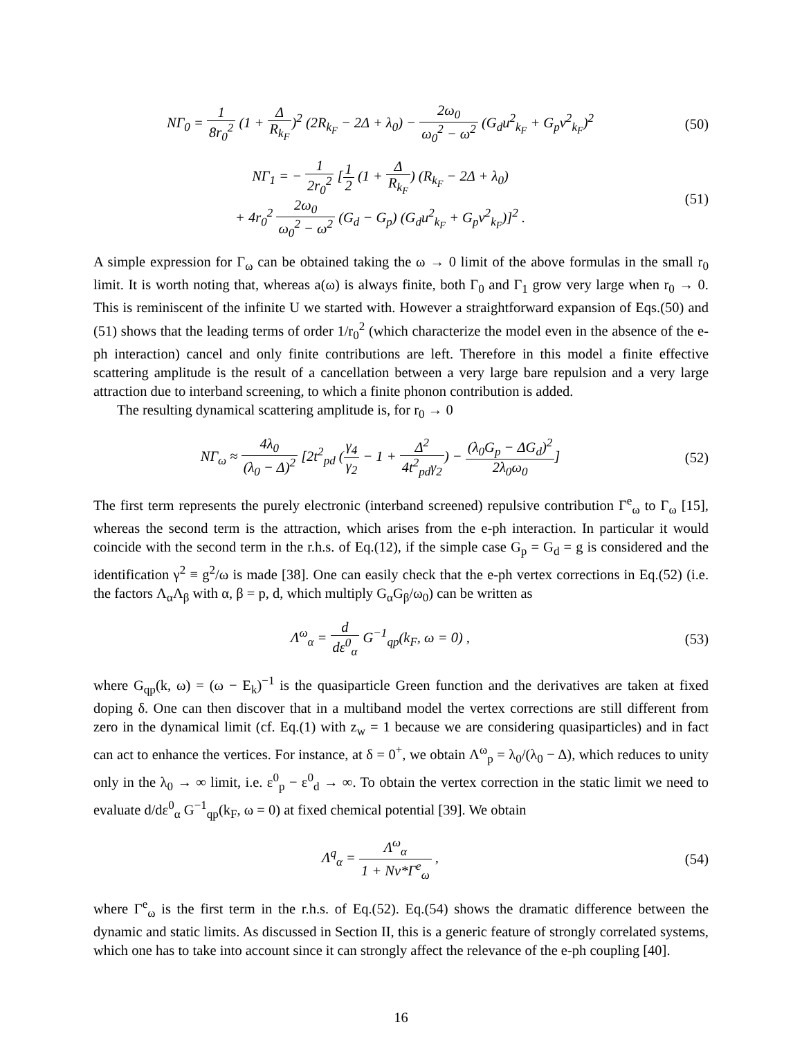NΓ<sub>0</sub> = 1 8r<sub>0</sub><sup>2</sup> (1 + Δ R<sub>k<sub>F</sub></sub>)<sup>2</sup> (2R<sub>k<sub>F</sub></sub> − 2Δ + λ<sub>0</sub>) − 2ω<sub>0</sub> ω<sub>0</sub><sup>2</sup> − ω<sup>2</sup> (G<sub>d</sub>u<sup>2</sup><sub>k<sub>F</sub></sub> + G<sub>p</sub>v<sup>2</sup><sub>k<sub>F</sub></sub>)<sup>2</sup>
(50)
NΓ<sub>1</sub> = − 1 2r<sub>0</sub><sup>2</sup> [1 2 (1 + Δ R<sub>k<sub>F</sub></sub>) (R<sub>k<sub>F</sub></sub> − 2Δ + λ<sub>0</sub>)
+ 4r<sub>0</sub><sup>2</sup> 2ω<sub>0</sub> ω<sub>0</sub><sup>2</sup> − ω<sup>2</sup> (G<sub>d</sub> − G<sub>p</sub>) (G<sub>d</sub>u<sup>2</sup><sub>k<sub>F</sub></sub> + G<sub>p</sub>v<sup>2</sup><sub>k<sub>F</sub></sub>)]<sup>2</sup> .
(51)
A simple expression for Γ<sub>ω</sub> can be obtained taking the ω → 0 limit of the above formulas in the small r<sub>0</sub> limit. It is worth noting that, whereas a(ω) is always finite, both Γ<sub>0</sub> and Γ<sub>1</sub> grow very large when r<sub>0</sub> → 0. This is reminiscent of the infinite U we started with. However a straightforward expansion of Eqs.(50) and (51) shows that the leading terms of order 1/r<sub>0</sub><sup>2</sup> (which characterize the model even in the absence of the e-ph interaction) cancel and only finite contributions are left. Therefore in this model a finite effective scattering amplitude is the result of a cancellation between a very large bare repulsion and a very large attraction due to interband screening, to which a finite phonon contribution is added.
The resulting dynamical scattering amplitude is, for r<sub>0</sub> → 0
NΓ<sub>ω</sub> ≈ 4λ<sub>0</sub> (λ<sub>0</sub> − Δ)<sup>2</sup> [2t<sup>2</sup><sub>pd</sub> (γ<sub>4</sub> γ<sub>2</sub> − 1 + Δ<sup>2</sup> 4t<sup>2</sup><sub>pd</sub>γ<sub>2</sub>) − (λ<sub>0</sub>G<sub>p</sub> − ΔG<sub>d</sub>)<sup>2</sup> 2λ<sub>0</sub>ω<sub>0</sub>]
(52)
The first term represents the purely electronic (interband screened) repulsive contribution Γ<sup>e</sup><sub>ω</sub> to Γ<sub>ω</sub> [15], whereas the second term is the attraction, which arises from the e-ph interaction. In particular it would coincide with the second term in the r.h.s. of Eq.(12), if the simple case G<sub>p</sub> = G<sub>d</sub> = g is considered and the identification γ<sup>2</sup> ≡ g<sup>2</sup>/ω is made [38]. One can easily check that the e-ph vertex corrections in Eq.(52) (i.e. the factors Λ<sub>α</sub>Λ<sub>β</sub> with α, β = p, d, which multiply G<sub>α</sub>G<sub>β</sub>/ω<sub>0</sub>) can be written as
Λ<sup>ω</sup><sub>α</sub> = d dε<sup>0</sup><sub>α</sub> G<sup>−1</sup><sub>qp</sub>(k<sub>F</sub>, ω = 0) ,
(53)
where G<sub>qp</sub>(k, ω) = (ω − E<sub>k</sub>)<sup>−1</sup> is the quasiparticle Green function and the derivatives are taken at fixed doping δ. One can then discover that in a multiband model the vertex corrections are still different from zero in the dynamical limit (cf. Eq.(1) with z<sub>w</sub> = 1 because we are considering quasiparticles) and in fact can act to enhance the vertices. For instance, at δ = 0<sup>+</sup>, we obtain Λ<sup>ω</sup><sub>p</sub> = λ<sub>0</sub>/(λ<sub>0</sub> − Δ), which reduces to unity only in the λ<sub>0</sub> → ∞ limit, i.e. ε<sup>0</sup><sub>p</sub> − ε<sup>0</sup><sub>d</sub> → ∞. To obtain the vertex correction in the static limit we need to evaluate d/dε<sup>0</sup><sub>α</sub> G<sup>−1</sup><sub>qp</sub>(k<sub>F</sub>, ω = 0) at fixed chemical potential [39]. We obtain
Λ<sup>q</sup><sub>α</sub> = Λ<sup>ω</sup><sub>α</sub> 1 + Nν*Γ<sup>e</sup><sub>ω</sub> , (54)
where Γ<sup>e</sup><sub>ω</sub> is the first term in the r.h.s. of Eq.(52). Eq.(54) shows the dramatic difference between the dynamic and static limits. As discussed in Section II, this is a generic feature of strongly correlated systems, which one has to take into account since it can strongly affect the relevance of the e-ph coupling [40].
16